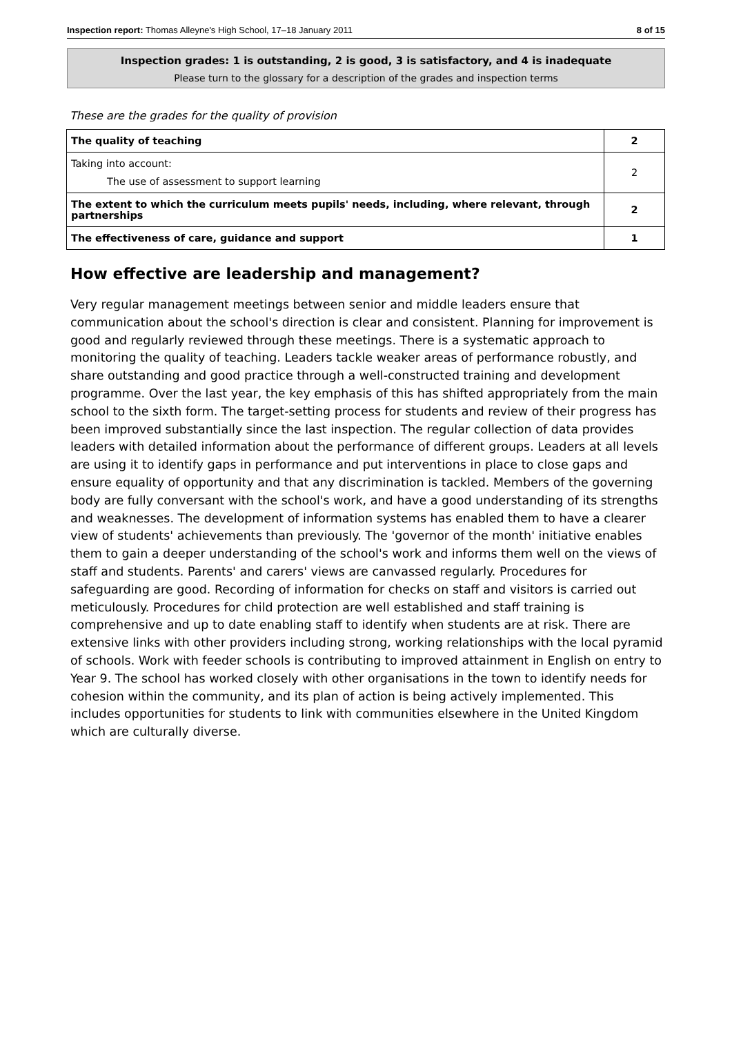Inspection report: Thomas Alleyne's High School, 17–18 January 2011 8 of 15
Inspection grades: 1 is outstanding, 2 is good, 3 is satisfactory, and 4 is inadequate
Please turn to the glossary for a description of the grades and inspection terms
These are the grades for the quality of provision
| The quality of teaching | 2 |
| Taking into account: The use of assessment to support learning | 2 |
| The extent to which the curriculum meets pupils' needs, including, where relevant, through partnerships | 2 |
| The effectiveness of care, guidance and support | 1 |
How effective are leadership and management?
Very regular management meetings between senior and middle leaders ensure that communication about the school's direction is clear and consistent. Planning for improvement is good and regularly reviewed through these meetings. There is a systematic approach to monitoring the quality of teaching. Leaders tackle weaker areas of performance robustly, and share outstanding and good practice through a well-constructed training and development programme. Over the last year, the key emphasis of this has shifted appropriately from the main school to the sixth form. The target-setting process for students and review of their progress has been improved substantially since the last inspection. The regular collection of data provides leaders with detailed information about the performance of different groups. Leaders at all levels are using it to identify gaps in performance and put interventions in place to close gaps and ensure equality of opportunity and that any discrimination is tackled. Members of the governing body are fully conversant with the school's work, and have a good understanding of its strengths and weaknesses. The development of information systems has enabled them to have a clearer view of students' achievements than previously. The 'governor of the month' initiative enables them to gain a deeper understanding of the school's work and informs them well on the views of staff and students. Parents' and carers' views are canvassed regularly. Procedures for safeguarding are good. Recording of information for checks on staff and visitors is carried out meticulously. Procedures for child protection are well established and staff training is comprehensive and up to date enabling staff to identify when students are at risk. There are extensive links with other providers including strong, working relationships with the local pyramid of schools. Work with feeder schools is contributing to improved attainment in English on entry to Year 9. The school has worked closely with other organisations in the town to identify needs for cohesion within the community, and its plan of action is being actively implemented. This includes opportunities for students to link with communities elsewhere in the United Kingdom which are culturally diverse.